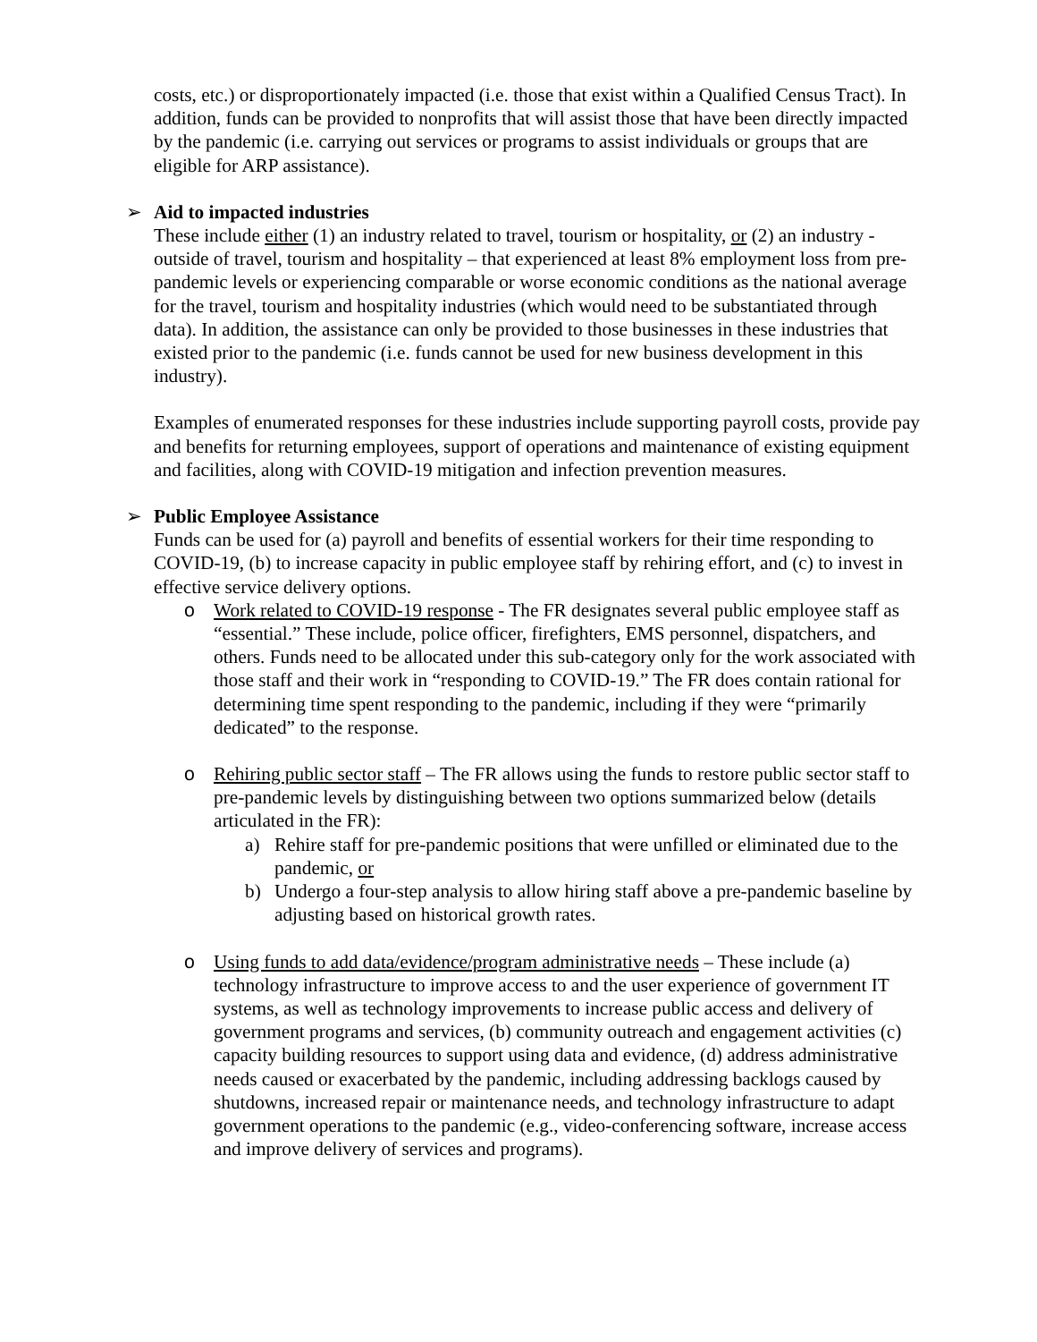costs, etc.) or disproportionately impacted (i.e. those that exist within a Qualified Census Tract). In addition, funds can be provided to nonprofits that will assist those that have been directly impacted by the pandemic (i.e. carrying out services or programs to assist individuals or groups that are eligible for ARP assistance).
➢ Aid to impacted industries
These include either (1) an industry related to travel, tourism or hospitality, or (2) an industry -outside of travel, tourism and hospitality – that experienced at least 8% employment loss from pre-pandemic levels or experiencing comparable or worse economic conditions as the national average for the travel, tourism and hospitality industries (which would need to be substantiated through data). In addition, the assistance can only be provided to those businesses in these industries that existed prior to the pandemic (i.e. funds cannot be used for new business development in this industry).
Examples of enumerated responses for these industries include supporting payroll costs, provide pay and benefits for returning employees, support of operations and maintenance of existing equipment and facilities, along with COVID-19 mitigation and infection prevention measures.
➢ Public Employee Assistance
Funds can be used for (a) payroll and benefits of essential workers for their time responding to COVID-19, (b) to increase capacity in public employee staff by rehiring effort, and (c) to invest in effective service delivery options.
o Work related to COVID-19 response - The FR designates several public employee staff as “essential.” These include, police officer, firefighters, EMS personnel, dispatchers, and others. Funds need to be allocated under this sub-category only for the work associated with those staff and their work in “responding to COVID-19.” The FR does contain rational for determining time spent responding to the pandemic, including if they were “primarily dedicated” to the response.
o Rehiring public sector staff – The FR allows using the funds to restore public sector staff to pre-pandemic levels by distinguishing between two options summarized below (details articulated in the FR):
a) Rehire staff for pre-pandemic positions that were unfilled or eliminated due to the pandemic, or
b) Undergo a four-step analysis to allow hiring staff above a pre-pandemic baseline by adjusting based on historical growth rates.
o Using funds to add data/evidence/program administrative needs – These include (a) technology infrastructure to improve access to and the user experience of government IT systems, as well as technology improvements to increase public access and delivery of government programs and services, (b) community outreach and engagement activities (c) capacity building resources to support using data and evidence, (d) address administrative needs caused or exacerbated by the pandemic, including addressing backlogs caused by shutdowns, increased repair or maintenance needs, and technology infrastructure to adapt government operations to the pandemic (e.g., video-conferencing software, increase access and improve delivery of services and programs).